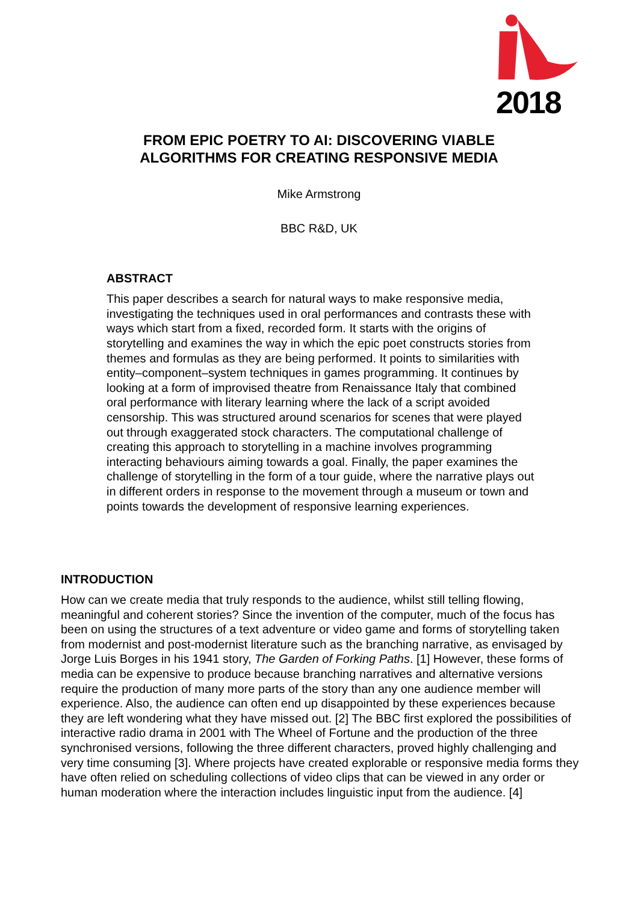2018
FROM EPIC POETRY TO AI: DISCOVERING VIABLE
ALGORITHMS FOR CREATING RESPONSIVE MEDIA
Mike Armstrong
BBC R&D, UK
ABSTRACT
This paper describes a search for natural ways to make responsive media, investigating the techniques used in oral performances and contrasts these with ways which start from a fixed, recorded form. It starts with the origins of storytelling and examines the way in which the epic poet constructs stories from themes and formulas as they are being performed. It points to similarities with entity–component–system techniques in games programming. It continues by looking at a form of improvised theatre from Renaissance Italy that combined oral performance with literary learning where the lack of a script avoided censorship. This was structured around scenarios for scenes that were played out through exaggerated stock characters. The computational challenge of creating this approach to storytelling in a machine involves programming interacting behaviours aiming towards a goal. Finally, the paper examines the challenge of storytelling in the form of a tour guide, where the narrative plays out in different orders in response to the movement through a museum or town and points towards the development of responsive learning experiences.
INTRODUCTION
How can we create media that truly responds to the audience, whilst still telling flowing, meaningful and coherent stories? Since the invention of the computer, much of the focus has been on using the structures of a text adventure or video game and forms of storytelling taken from modernist and post-modernist literature such as the branching narrative, as envisaged by Jorge Luis Borges in his 1941 story, The Garden of Forking Paths. [1] However, these forms of media can be expensive to produce because branching narratives and alternative versions require the production of many more parts of the story than any one audience member will experience. Also, the audience can often end up disappointed by these experiences because they are left wondering what they have missed out. [2] The BBC first explored the possibilities of interactive radio drama in 2001 with The Wheel of Fortune and the production of the three synchronised versions, following the three different characters, proved highly challenging and very time consuming [3]. Where projects have created explorable or responsive media forms they have often relied on scheduling collections of video clips that can be viewed in any order or human moderation where the interaction includes linguistic input from the audience. [4]